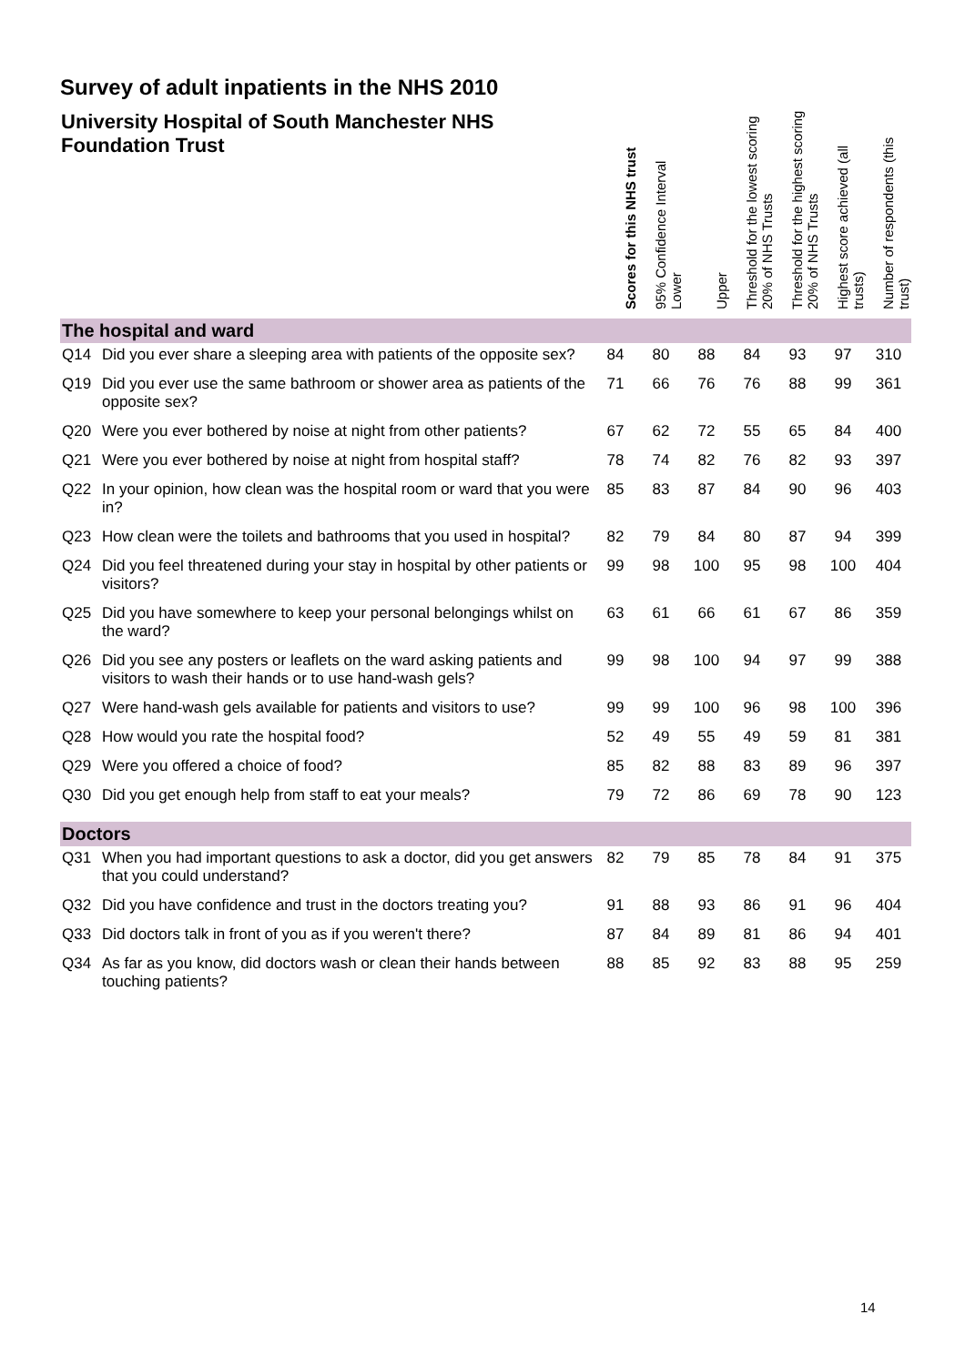Survey of adult inpatients in the NHS 2010
| University Hospital of South Manchester NHS Foundation Trust | Scores for this NHS trust | 95% Confidence Interval Lower | Upper | Threshold for the lowest scoring 20% of NHS Trusts | Threshold for the highest scoring 20% of NHS Trusts | Highest score achieved (all trusts) | Number of respondents (this trust) |
| --- | --- | --- | --- | --- | --- | --- | --- |
| The hospital and ward | | | | | | | |
| Q14 Did you ever share a sleeping area with patients of the opposite sex? | 84 | 80 | 88 | 84 | 93 | 97 | 310 |
| Q19 Did you ever use the same bathroom or shower area as patients of the opposite sex? | 71 | 66 | 76 | 76 | 88 | 99 | 361 |
| Q20 Were you ever bothered by noise at night from other patients? | 67 | 62 | 72 | 55 | 65 | 84 | 400 |
| Q21 Were you ever bothered by noise at night from hospital staff? | 78 | 74 | 82 | 76 | 82 | 93 | 397 |
| Q22 In your opinion, how clean was the hospital room or ward that you were in? | 85 | 83 | 87 | 84 | 90 | 96 | 403 |
| Q23 How clean were the toilets and bathrooms that you used in hospital? | 82 | 79 | 84 | 80 | 87 | 94 | 399 |
| Q24 Did you feel threatened during your stay in hospital by other patients or visitors? | 99 | 98 | 100 | 95 | 98 | 100 | 404 |
| Q25 Did you have somewhere to keep your personal belongings whilst on the ward? | 63 | 61 | 66 | 61 | 67 | 86 | 359 |
| Q26 Did you see any posters or leaflets on the ward asking patients and visitors to wash their hands or to use hand-wash gels? | 99 | 98 | 100 | 94 | 97 | 99 | 388 |
| Q27 Were hand-wash gels available for patients and visitors to use? | 99 | 99 | 100 | 96 | 98 | 100 | 396 |
| Q28 How would you rate the hospital food? | 52 | 49 | 55 | 49 | 59 | 81 | 381 |
| Q29 Were you offered a choice of food? | 85 | 82 | 88 | 83 | 89 | 96 | 397 |
| Q30 Did you get enough help from staff to eat your meals? | 79 | 72 | 86 | 69 | 78 | 90 | 123 |
| Doctors | | | | | | | |
| Q31 When you had important questions to ask a doctor, did you get answers that you could understand? | 82 | 79 | 85 | 78 | 84 | 91 | 375 |
| Q32 Did you have confidence and trust in the doctors treating you? | 91 | 88 | 93 | 86 | 91 | 96 | 404 |
| Q33 Did doctors talk in front of you as if you weren't there? | 87 | 84 | 89 | 81 | 86 | 94 | 401 |
| Q34 As far as you know, did doctors wash or clean their hands between touching patients? | 88 | 85 | 92 | 83 | 88 | 95 | 259 |
14